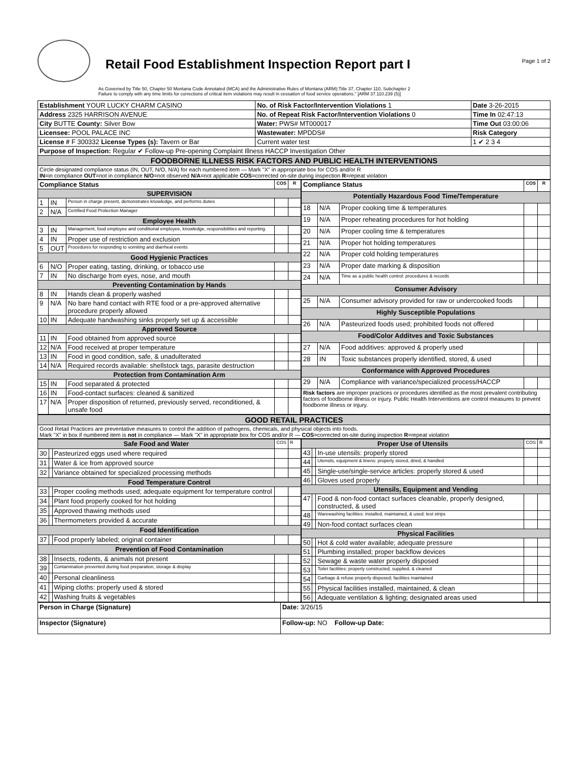Retail Food Establishment Inspection Report part I
Page 1 of 2
As Governed by Title 50, Chapter 50 Montana Code Annotated (MCA) and the Administrative Rules of Montana (ARM):Title 37, Chapter 110, Subchapter 2
Failure to comply with any time limits for corrections of critical item violations may result in cessation of food service operations." [ARM 37.110.239 (5)]
| Establishment YOUR LUCKY CHARM CASINO | No. of Risk Factor/Intervention Violations 1 | Date 3-26-2015 |
| Address 2325 HARRISON AVENUE | No. of Repeat Risk Factor/Intervention Violations 0 | Time In 02:47:13 |
| City BUTTE County: Silver Bow | Water: PWS# MT000017 | Time Out 03:00:06 |
| Licensee: POOL PALACE INC | Wastewater: MPDDS# | Risk Category |
| License # F 300332 License Types (s): Tavern or Bar | Current water test | 1 ✔ 2 3 4 |
| Purpose of Inspection: Regular ✔ Follow-up Pre-opening Complaint Illness HACCP Investigation Other | | |
| FOODBORNE ILLNESS RISK FACTORS AND PUBLIC HEALTH INTERVENTIONS | | |
| Circle designated compliance status (IN, OUT, N/O, N/A) for each numbered item — Mark "X" in appropriate box for COS and/or R IN =in compliance OUT =not in compliance N/O =not observed N/A =not applicable COS =corrected on-site during inspection R =repeat violation | | |
| Compliance Status | | | COS | R |
| --- | --- | --- | --- | --- |
| SUPERVISION | | | | |
| 1 | IN | Person in charge present, demonstrates knowledge, and performs duties | | |
| 2 | N/A | Certified Food Protection Manager | | |
| Employee Health | | | | |
| 3 | IN | Management, food employee and conditional employee, knowledge, responsibilities and reporting. | | |
| 4 | IN | Proper use of restriction and exclusion | | |
| 5 | OUT | Procedures for responding to vomiting and diarrheal events | | |
| Good Hygienic Practices | | | | |
| 6 | N/O | Proper eating, tasting, drinking, or tobacco use | | |
| 7 | IN | No discharge from eyes, nose, and mouth | | |
| Preventing Contamination by Hands | | | | |
| 8 | IN | Hands clean & properly washed | | |
| 9 | N/A | No bare hand contact with RTE food or a pre-approved alternative procedure properly allowed | | |
| 10 | IN | Adequate handwashing sinks properly set up & accessible | | |
| Approved Source | | | | |
| 11 | IN | Food obtained from approved source | | |
| 12 | N/A | Food received at proper temperature | | |
| 13 | IN | Food in good condition, safe, & unadulterated | | |
| 14 | N/A | Required records available: shellstock tags, parasite destruction | | |
| Protection from Contamination Arm | | | | |
| 15 | IN | Food separated & protected | | |
| 16 | IN | Food-contact surfaces: cleaned & sanitized | | |
| 17 | N/A | Proper disposition of returned, previously served, reconditioned, & unsafe food | | |
| Compliance Status | | | COS | R |
| --- | --- | --- | --- | --- |
| Potentially Hazardous Food Time/Temperature | | | | |
| 18 | N/A | Proper cooking time & temperatures | | |
| 19 | N/A | Proper reheating procedures for hot holding | | |
| 20 | N/A | Proper cooling time & temperatures | | |
| 21 | N/A | Proper hot holding temperatures | | |
| 22 | N/A | Proper cold holding temperatures | | |
| 23 | N/A | Proper date marking & disposition | | |
| 24 | N/A | Time as a public health control: procedures & records | | |
| Consumer Advisory | | | | |
| 25 | N/A | Consumer advisory provided for raw or undercooked foods | | |
| Highly Susceptible Populations | | | | |
| 26 | N/A | Pasteurized foods used; prohibited foods not offered | | |
| Food/Color Additves and Toxic Substances | | | | |
| 27 | N/A | Food additives: approved & properly used | | |
| 28 | IN | Toxic substances properly identified, stored, & used | | |
| Conformance with Approved Procedures | | | | |
| 29 | N/A | Compliance with variance/specialized process/HACCP | | |
| Risk factors are improper practices or procedures identified as the most prevalent contributing factors of foodborne illness or injury. Public Health Interventions are control measures to prevent foodborne illness or injury. | | | | |
| GOOD RETAIL PRACTICES |
| Good Retail Practices are preventative measures to control the addition of pathogens, chemicals, and physical objects into foods. Mark "X" in box if numbered item is not in compliance — Mark "X" in appropriate box for COS and/or R — COS =corrected on-site during inspection R =repeat violation |
| Safe Food and Water | | | COS | R |
| 30 | | Pasteurized eggs used where required | | |
| 31 | | Water & ice from approved source | | |
| 32 | | Variance obtained for specialized processing methods | | |
| Food Temperature Control | | | | |
| 33 | | Proper cooling methods used; adequate equipment for temperature control | | |
| 34 | | Plant food properly cooked for hot holding | | |
| 35 | | Approved thawing methods used | | |
| 36 | | Thermometers provided & accurate | | |
| Food Identification | | | | |
| 37 | | Food properly labeled; original container | | |
| Prevention of Food Contamination | | | | |
| 38 | | Insects, rodents, & animals not present | | |
| 39 | | Contamination prevented during food preparation, storage & display | | |
| 40 | | Personal cleanliness | | |
| 41 | | Wiping cloths: properly used & stored | | |
| 42 | | Washing fruits & vegetables | | |
| Proper Use of Utensils | | | COS | R |
| 43 | | In-use utensils: properly stored | | |
| 44 | | Utensils, equipment & linens: properly stored, dried, & handled | | |
| 45 | | Single-use/single-service articles: properly stored & used | | |
| 46 | | Gloves used properly | | |
| Utensils, Equipment and Vending | | | | |
| 47 | | Food & non-food contact surfaces cleanable, properly designed, constructed, & used | | |
| 48 | | Warewashing facilities: installed, maintained, & used; test strips | | |
| 49 | | Non-food contact surfaces clean | | |
| Physical Facilities | | | | |
| 50 | | Hot & cold water available; adequate pressure | | |
| 51 | | Plumbing installed; proper backflow devices | | |
| 52 | | Sewage & waste water properly disposed | | |
| 53 | | Toilet facilities: properly constructed, supplied, & cleaned | | |
| 54 | | Garbage & refuse properly disposed; facilities maintained | | |
| 55 | | Physical facilities installed, maintained, & clean | | |
| 56 | | Adequate ventilation & lighting; designated areas used | | |
| Person in Charge (Signature) | Date: 3/26/15 |
| Inspector (Signature) | Follow-up: NO Follow-up Date: |